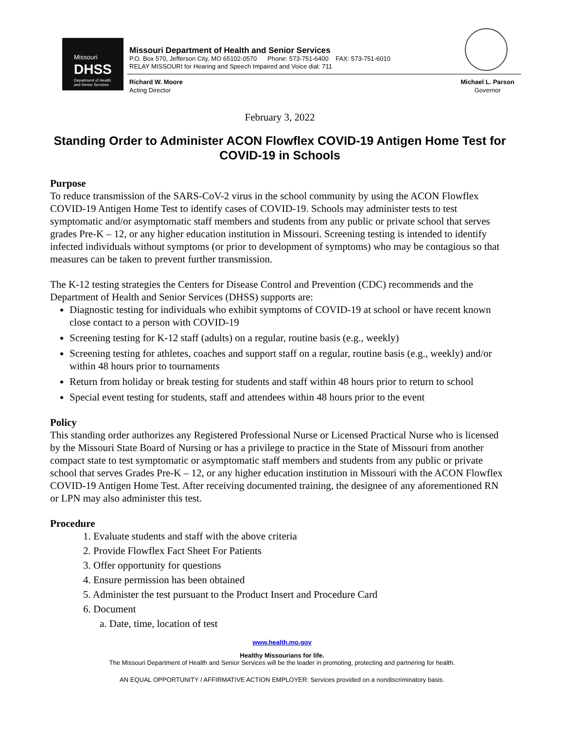Missouri
DHSS
Department of Health
and Senior Services
Missouri Department of Health and Senior Services
P.O. Box 570, Jefferson City, MO 65102-0570 Phone: 573-751-6400 FAX: 573-751-6010
RELAY MISSOURI for Hearing and Speech Impaired and Voice dial: 711
Richard W. Moore
Acting Director
Michael L. Parson
Governor
February 3, 2022
Standing Order to Administer ACON Flowflex COVID-19 Antigen Home Test for COVID-19 in Schools
Purpose
To reduce transmission of the SARS-CoV-2 virus in the school community by using the ACON Flowflex COVID-19 Antigen Home Test to identify cases of COVID-19. Schools may administer tests to test symptomatic and/or asymptomatic staff members and students from any public or private school that serves grades Pre-K – 12, or any higher education institution in Missouri. Screening testing is intended to identify infected individuals without symptoms (or prior to development of symptoms) who may be contagious so that measures can be taken to prevent further transmission.
The K-12 testing strategies the Centers for Disease Control and Prevention (CDC) recommends and the Department of Health and Senior Services (DHSS) supports are:
Diagnostic testing for individuals who exhibit symptoms of COVID-19 at school or have recent known close contact to a person with COVID-19
Screening testing for K-12 staff (adults) on a regular, routine basis (e.g., weekly)
Screening testing for athletes, coaches and support staff on a regular, routine basis (e.g., weekly) and/or within 48 hours prior to tournaments
Return from holiday or break testing for students and staff within 48 hours prior to return to school
Special event testing for students, staff and attendees within 48 hours prior to the event
Policy
This standing order authorizes any Registered Professional Nurse or Licensed Practical Nurse who is licensed by the Missouri State Board of Nursing or has a privilege to practice in the State of Missouri from another compact state to test symptomatic or asymptomatic staff members and students from any public or private school that serves Grades Pre-K – 12, or any higher education institution in Missouri with the ACON Flowflex COVID-19 Antigen Home Test. After receiving documented training, the designee of any aforementioned RN or LPN may also administer this test.
Procedure
1. Evaluate students and staff with the above criteria
2. Provide Flowflex Fact Sheet For Patients
3. Offer opportunity for questions
4. Ensure permission has been obtained
5. Administer the test pursuant to the Product Insert and Procedure Card
6. Document
a. Date, time, location of test
www.health.mo.gov
Healthy Missourians for life.
The Missouri Department of Health and Senior Services will be the leader in promoting, protecting and partnering for health.
AN EQUAL OPPORTUNITY / AFFIRMATIVE ACTION EMPLOYER: Services provided on a nondiscriminatory basis.